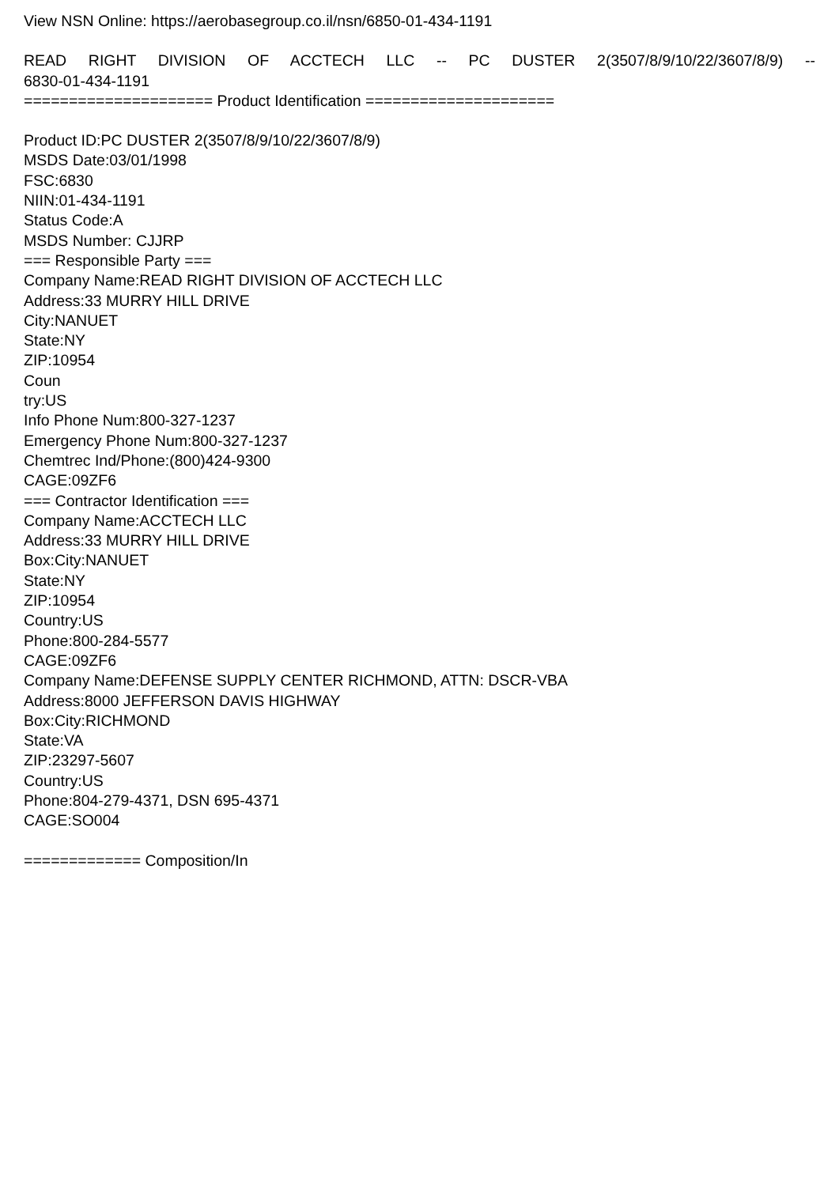View NSN Online: https://aerobasegroup.co.il/nsn/6850-01-434-1191
READ RIGHT DIVISION OF ACCTECH LLC -- PC DUSTER 2(3507/8/9/10/22/3607/8/9) --
6830-01-434-1191
===================== Product Identification =====================
Product ID:PC DUSTER 2(3507/8/9/10/22/3607/8/9)
MSDS Date:03/01/1998
FSC:6830
NIIN:01-434-1191
Status Code:A
MSDS Number: CJJRP
=== Responsible Party ===
Company Name:READ RIGHT DIVISION OF ACCTECH LLC
Address:33 MURRY HILL DRIVE
City:NANUET
State:NY
ZIP:10954
Coun
try:US
Info Phone Num:800-327-1237
Emergency Phone Num:800-327-1237
Chemtrec Ind/Phone:(800)424-9300
CAGE:09ZF6
=== Contractor Identification ===
Company Name:ACCTECH LLC
Address:33 MURRY HILL DRIVE
Box:City:NANUET
State:NY
ZIP:10954
Country:US
Phone:800-284-5577
CAGE:09ZF6
Company Name:DEFENSE SUPPLY CENTER RICHMOND, ATTN: DSCR-VBA
Address:8000 JEFFERSON DAVIS HIGHWAY
Box:City:RICHMOND
State:VA
ZIP:23297-5607
Country:US
Phone:804-279-4371, DSN 695-4371
CAGE:SO004
============= Composition/In